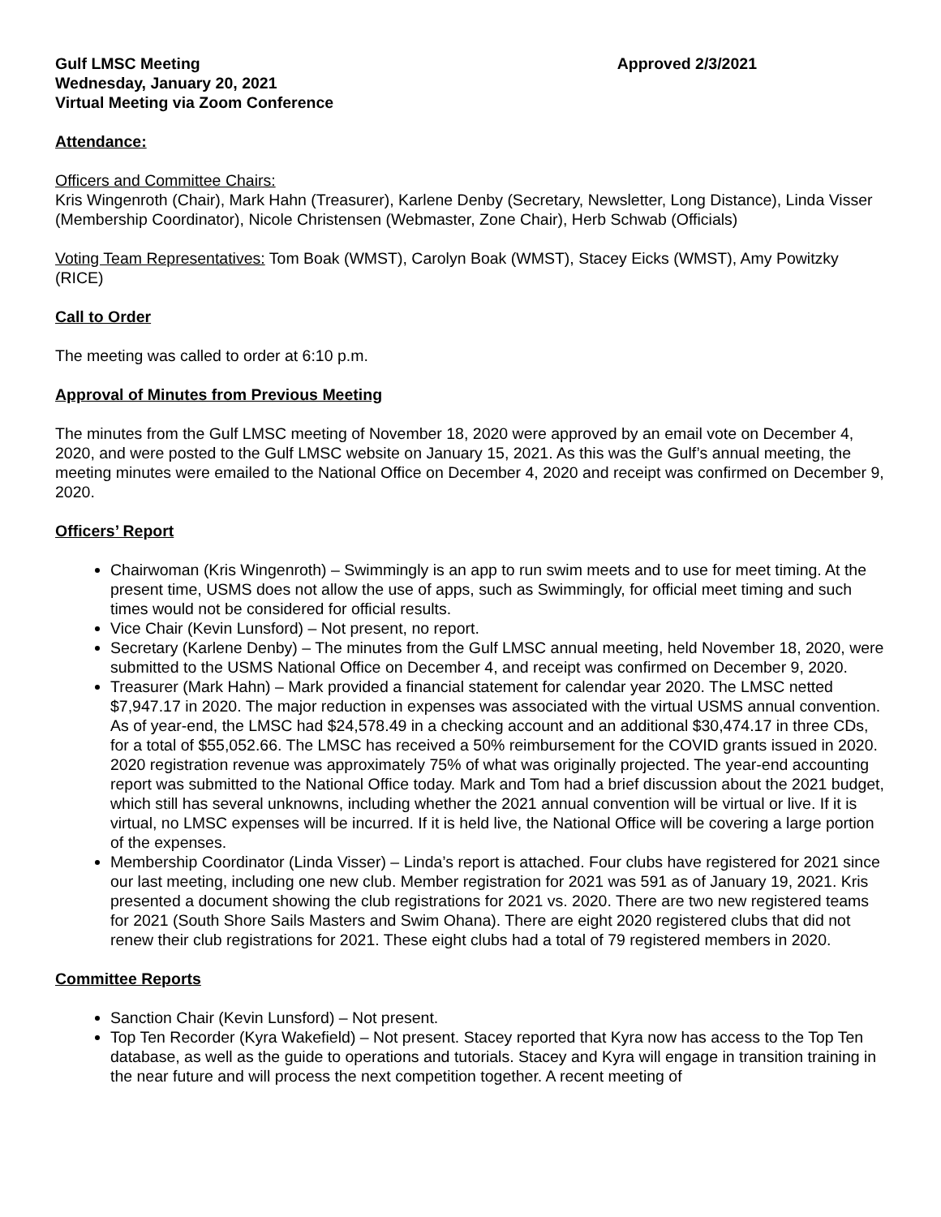Gulf LMSC Meeting Approved 2/3/2021
Wednesday, January 20, 2021
Virtual Meeting via Zoom Conference
Attendance:
Officers and Committee Chairs:
Kris Wingenroth (Chair), Mark Hahn (Treasurer), Karlene Denby (Secretary, Newsletter, Long Distance), Linda Visser (Membership Coordinator), Nicole Christensen (Webmaster, Zone Chair), Herb Schwab (Officials)
Voting Team Representatives: Tom Boak (WMST), Carolyn Boak (WMST), Stacey Eicks (WMST), Amy Powitzky (RICE)
Call to Order
The meeting was called to order at 6:10 p.m.
Approval of Minutes from Previous Meeting
The minutes from the Gulf LMSC meeting of November 18, 2020 were approved by an email vote on December 4, 2020, and were posted to the Gulf LMSC website on January 15, 2021. As this was the Gulf’s annual meeting, the meeting minutes were emailed to the National Office on December 4, 2020 and receipt was confirmed on December 9, 2020.
Officers’ Report
Chairwoman (Kris Wingenroth) – Swimmingly is an app to run swim meets and to use for meet timing. At the present time, USMS does not allow the use of apps, such as Swimmingly, for official meet timing and such times would not be considered for official results.
Vice Chair (Kevin Lunsford) – Not present, no report.
Secretary (Karlene Denby) – The minutes from the Gulf LMSC annual meeting, held November 18, 2020, were submitted to the USMS National Office on December 4, and receipt was confirmed on December 9, 2020.
Treasurer (Mark Hahn) – Mark provided a financial statement for calendar year 2020. The LMSC netted $7,947.17 in 2020. The major reduction in expenses was associated with the virtual USMS annual convention. As of year-end, the LMSC had $24,578.49 in a checking account and an additional $30,474.17 in three CDs, for a total of $55,052.66. The LMSC has received a 50% reimbursement for the COVID grants issued in 2020. 2020 registration revenue was approximately 75% of what was originally projected. The year-end accounting report was submitted to the National Office today. Mark and Tom had a brief discussion about the 2021 budget, which still has several unknowns, including whether the 2021 annual convention will be virtual or live. If it is virtual, no LMSC expenses will be incurred. If it is held live, the National Office will be covering a large portion of the expenses.
Membership Coordinator (Linda Visser) – Linda’s report is attached. Four clubs have registered for 2021 since our last meeting, including one new club. Member registration for 2021 was 591 as of January 19, 2021. Kris presented a document showing the club registrations for 2021 vs. 2020. There are two new registered teams for 2021 (South Shore Sails Masters and Swim Ohana). There are eight 2020 registered clubs that did not renew their club registrations for 2021. These eight clubs had a total of 79 registered members in 2020.
Committee Reports
Sanction Chair (Kevin Lunsford) – Not present.
Top Ten Recorder (Kyra Wakefield) – Not present. Stacey reported that Kyra now has access to the Top Ten database, as well as the guide to operations and tutorials. Stacey and Kyra will engage in transition training in the near future and will process the next competition together. A recent meeting of